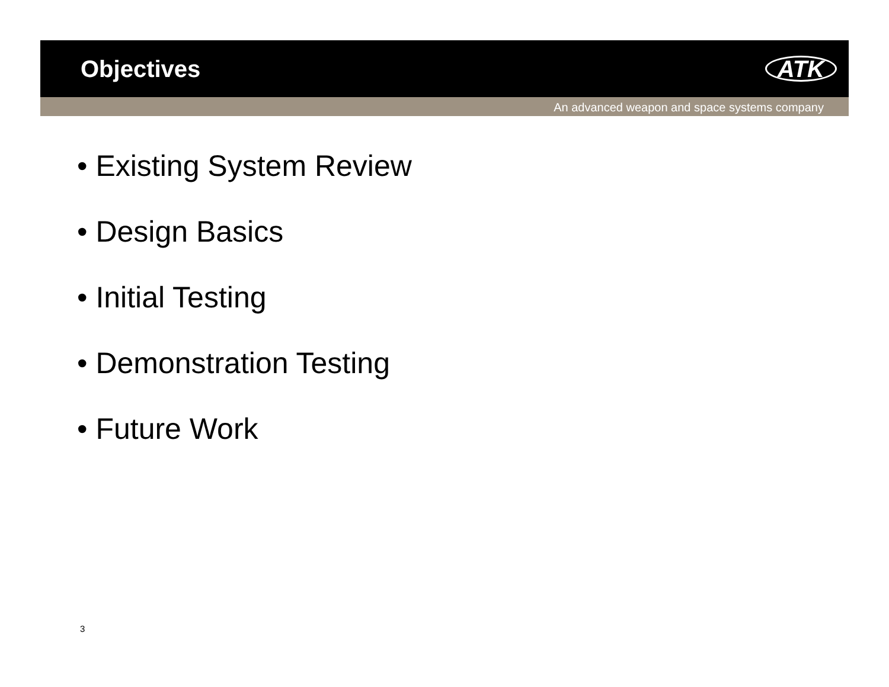Objectives
ATK
An advanced weapon and space systems company
• Existing System Review
• Design Basics
• Initial Testing
• Demonstration Testing
• Future Work
3